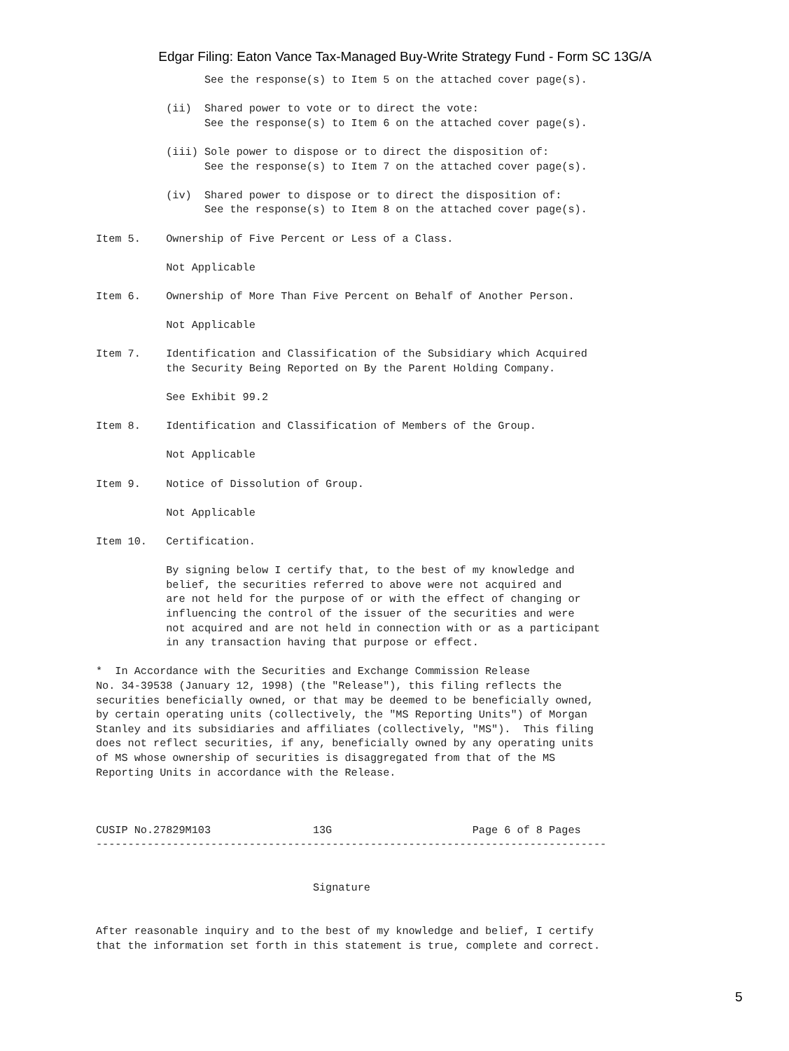Edgar Filing: Eaton Vance Tax-Managed Buy-Write Strategy Fund - Form SC 13G/A
                 See the response(s) to Item 5 on the attached cover page(s).

           (ii)  Shared power to vote or to direct the vote:
                 See the response(s) to Item 6 on the attached cover page(s).

           (iii) Sole power to dispose or to direct the disposition of:
                 See the response(s) to Item 7 on the attached cover page(s).

           (iv)  Shared power to dispose or to direct the disposition of:
                 See the response(s) to Item 8 on the attached cover page(s).

Item 5.    Ownership of Five Percent or Less of a Class.

           Not Applicable

Item 6.    Ownership of More Than Five Percent on Behalf of Another Person.

           Not Applicable

Item 7.    Identification and Classification of the Subsidiary which Acquired
           the Security Being Reported on By the Parent Holding Company.

           See Exhibit 99.2

Item 8.    Identification and Classification of Members of the Group.

           Not Applicable

Item 9.    Notice of Dissolution of Group.

           Not Applicable

Item 10.   Certification.

           By signing below I certify that, to the best of my knowledge and
           belief, the securities referred to above were not acquired and
           are not held for the purpose of or with the effect of changing or
           influencing the control of the issuer of the securities and were
           not acquired and are not held in connection with or as a participant
           in any transaction having that purpose or effect.

*  In Accordance with the Securities and Exchange Commission Release
No. 34-39538 (January 12, 1998) (the "Release"), this filing reflects the
securities beneficially owned, or that may be deemed to be beneficially owned,
by certain operating units (collectively, the "MS Reporting Units") of Morgan
Stanley and its subsidiaries and affiliates (collectively, "MS").  This filing
does not reflect securities, if any, beneficially owned by any operating units
of MS whose ownership of securities is disaggregated from that of the MS
Reporting Units in accordance with the Release.



CUSIP No.27829M103                13G                      Page 6 of 8 Pages
--------------------------------------------------------------------------------


                                  Signature


After reasonable inquiry and to the best of my knowledge and belief, I certify
that the information set forth in this statement is true, complete and correct.
5